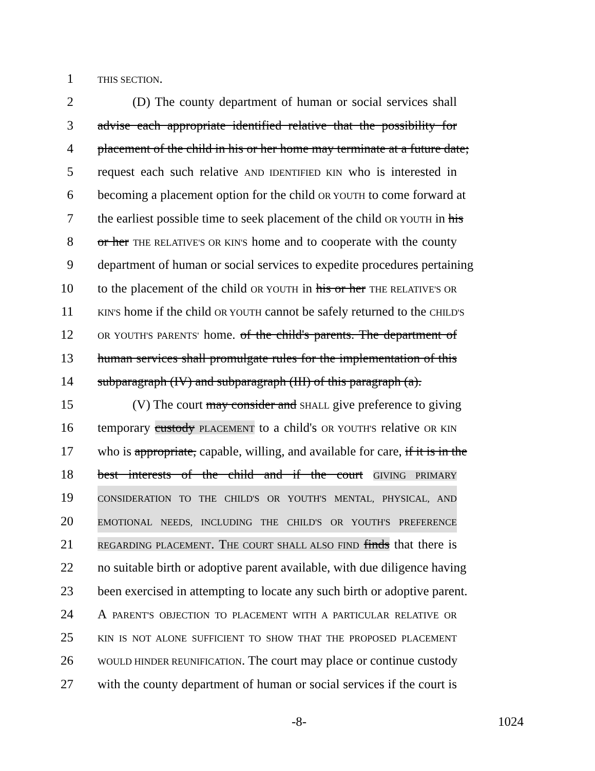1 THIS SECTION.
2 (D) The county department of human or social services shall
3 advise each appropriate identified relative that the possibility for
4 placement of the child in his or her home may terminate at a future date;
5 request each such relative AND IDENTIFIED KIN who is interested in
6 becoming a placement option for the child OR YOUTH to come forward at
7 the earliest possible time to seek placement of the child OR YOUTH in his
8 or her THE RELATIVE'S OR KIN'S home and to cooperate with the county
9 department of human or social services to expedite procedures pertaining
10 to the placement of the child OR YOUTH in his or her THE RELATIVE'S OR
11 KIN'S home if the child OR YOUTH cannot be safely returned to the CHILD'S
12 OR YOUTH'S PARENTS' home. of the child's parents. The department of
13 human services shall promulgate rules for the implementation of this
14 subparagraph (IV) and subparagraph (III) of this paragraph (a).
15 (V) The court may consider and SHALL give preference to giving
16 temporary custody PLACEMENT to a child's OR YOUTH'S relative OR KIN
17 who is appropriate, capable, willing, and available for care, if it is in the
18 best interests of the child and if the court GIVING PRIMARY
19 CONSIDERATION TO THE CHILD'S OR YOUTH'S MENTAL, PHYSICAL, AND
20 EMOTIONAL NEEDS, INCLUDING THE CHILD'S OR YOUTH'S PREFERENCE
21 REGARDING PLACEMENT. THE COURT SHALL ALSO FIND finds that there is
22 no suitable birth or adoptive parent available, with due diligence having
23 been exercised in attempting to locate any such birth or adoptive parent.
24 A PARENT'S OBJECTION TO PLACEMENT WITH A PARTICULAR RELATIVE OR
25 KIN IS NOT ALONE SUFFICIENT TO SHOW THAT THE PROPOSED PLACEMENT
26 WOULD HINDER REUNIFICATION. The court may place or continue custody
27 with the county department of human or social services if the court is
-8- 1024